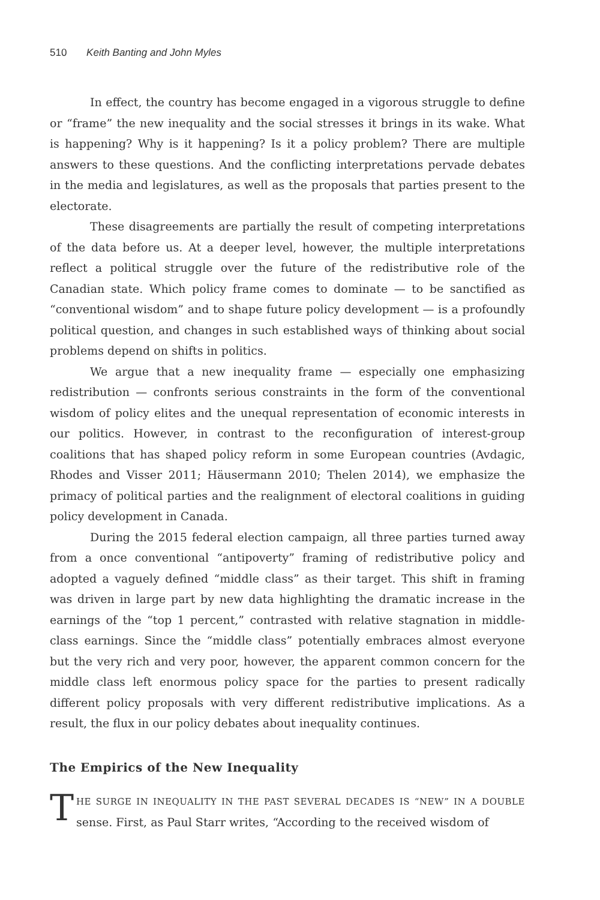510 Keith Banting and John Myles
In effect, the country has become engaged in a vigorous struggle to define or “frame” the new inequality and the social stresses it brings in its wake. What is happening? Why is it happening? Is it a policy problem? There are multiple answers to these questions. And the conflicting interpretations pervade debates in the media and legislatures, as well as the proposals that parties present to the electorate.
These disagreements are partially the result of competing interpretations of the data before us. At a deeper level, however, the multiple interpretations reflect a political struggle over the future of the redistributive role of the Canadian state. Which policy frame comes to dominate — to be sanctified as “conventional wisdom” and to shape future policy development — is a profoundly political question, and changes in such established ways of thinking about social problems depend on shifts in politics.
We argue that a new inequality frame — especially one emphasizing redistribution — confronts serious constraints in the form of the conventional wisdom of policy elites and the unequal representation of economic interests in our politics. However, in contrast to the reconfiguration of interest-group coalitions that has shaped policy reform in some European countries (Avdagic, Rhodes and Visser 2011; Häusermann 2010; Thelen 2014), we emphasize the primacy of political parties and the realignment of electoral coalitions in guiding policy development in Canada.
During the 2015 federal election campaign, all three parties turned away from a once conventional “antipoverty” framing of redistributive policy and adopted a vaguely defined “middle class” as their target. This shift in framing was driven in large part by new data highlighting the dramatic increase in the earnings of the “top 1 percent,” contrasted with relative stagnation in middle-class earnings. Since the “middle class” potentially embraces almost everyone but the very rich and very poor, however, the apparent common concern for the middle class left enormous policy space for the parties to present radically different policy proposals with very different redistributive implications. As a result, the flux in our policy debates about inequality continues.
The Empirics of the New Inequality
THE SURGE IN INEQUALITY IN THE PAST SEVERAL DECADES IS “NEW” IN A DOUBLE sense. First, as Paul Starr writes, “According to the received wisdom of